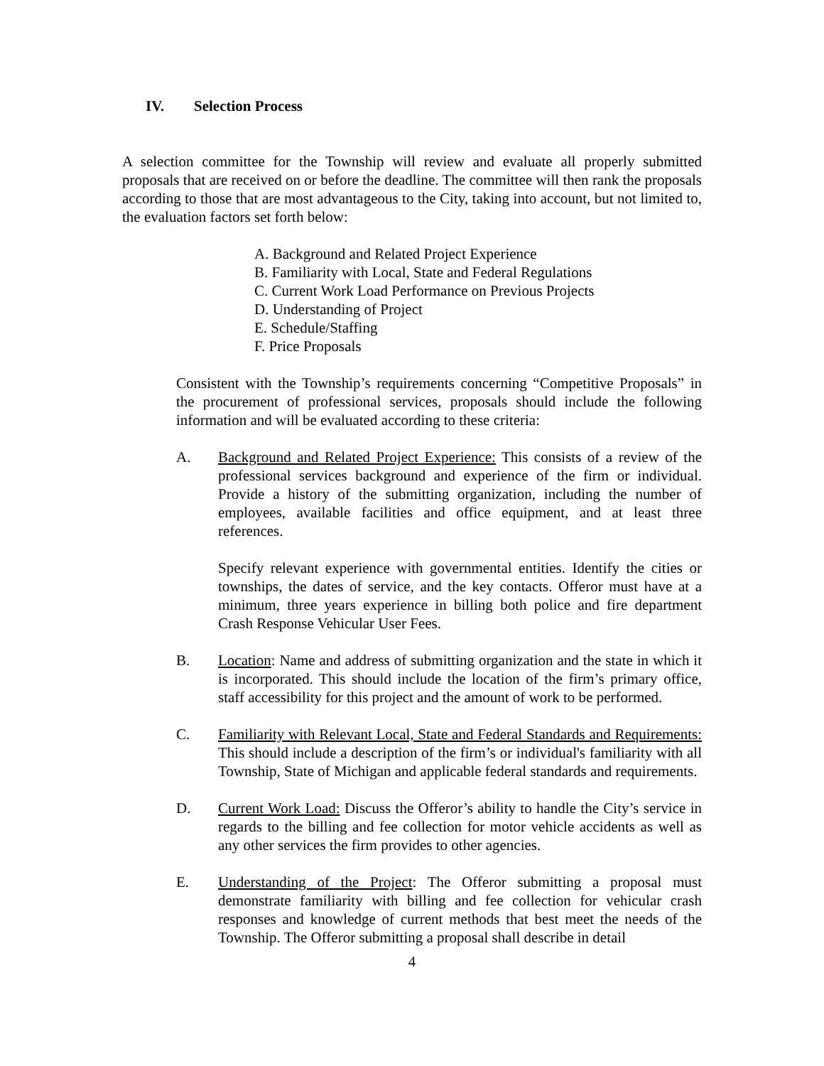IV. Selection Process
A selection committee for the Township will review and evaluate all properly submitted proposals that are received on or before the deadline. The committee will then rank the proposals according to those that are most advantageous to the City, taking into account, but not limited to, the evaluation factors set forth below:
A. Background and Related Project Experience
B. Familiarity with Local, State and Federal Regulations
C. Current Work Load Performance on Previous Projects
D. Understanding of Project
E. Schedule/Staffing
F. Price Proposals
Consistent with the Township’s requirements concerning “Competitive Proposals” in the procurement of professional services, proposals should include the following information and will be evaluated according to these criteria:
A. Background and Related Project Experience: This consists of a review of the professional services background and experience of the firm or individual. Provide a history of the submitting organization, including the number of employees, available facilities and office equipment, and at least three references.
Specify relevant experience with governmental entities. Identify the cities or townships, the dates of service, and the key contacts. Offeror must have at a minimum, three years experience in billing both police and fire department Crash Response Vehicular User Fees.
B. Location: Name and address of submitting organization and the state in which it is incorporated. This should include the location of the firm’s primary office, staff accessibility for this project and the amount of work to be performed.
C. Familiarity with Relevant Local, State and Federal Standards and Requirements: This should include a description of the firm’s or individual's familiarity with all Township, State of Michigan and applicable federal standards and requirements.
D. Current Work Load: Discuss the Offeror’s ability to handle the City’s service in regards to the billing and fee collection for motor vehicle accidents as well as any other services the firm provides to other agencies.
E. Understanding of the Project: The Offeror submitting a proposal must demonstrate familiarity with billing and fee collection for vehicular crash responses and knowledge of current methods that best meet the needs of the Township. The Offeror submitting a proposal shall describe in detail
4